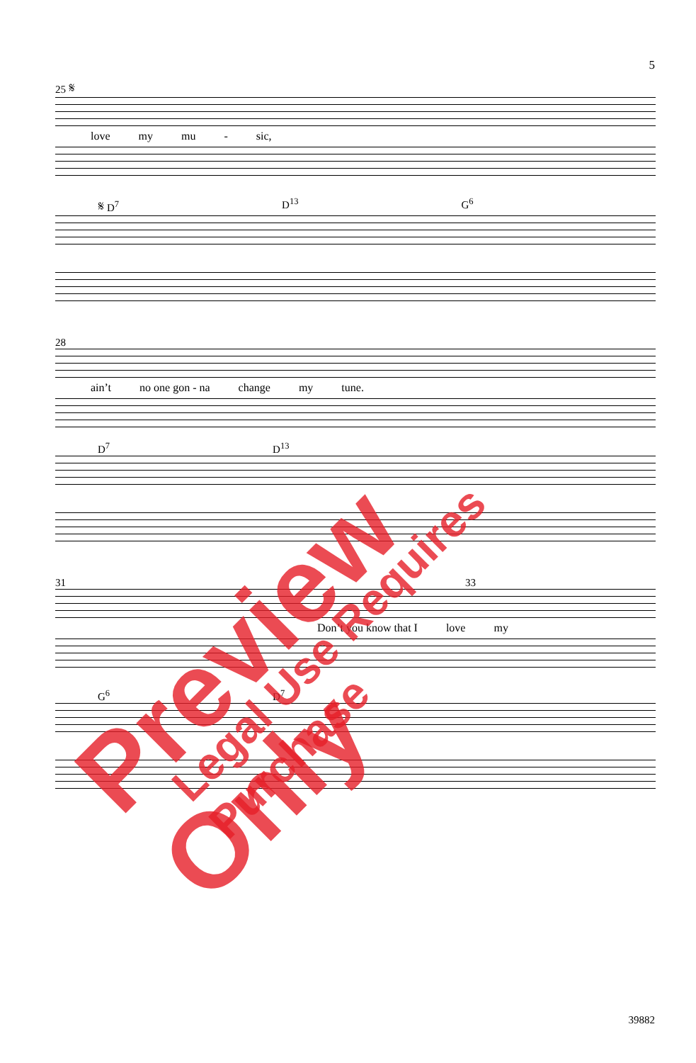5
25 𝄋
love my mu - sic,
𝄋 D<sup>7</sup> D<sup>13</sup> G<sup>6</sup>
28
ain’t no one gon - na change my tune.
D<sup>7</sup> D<sup>13</sup>
31 33
Don’t you know that I love my
G<sup>6</sup> D<sup>7</sup>
39882
Preview Only Legal Use Requires Purchase